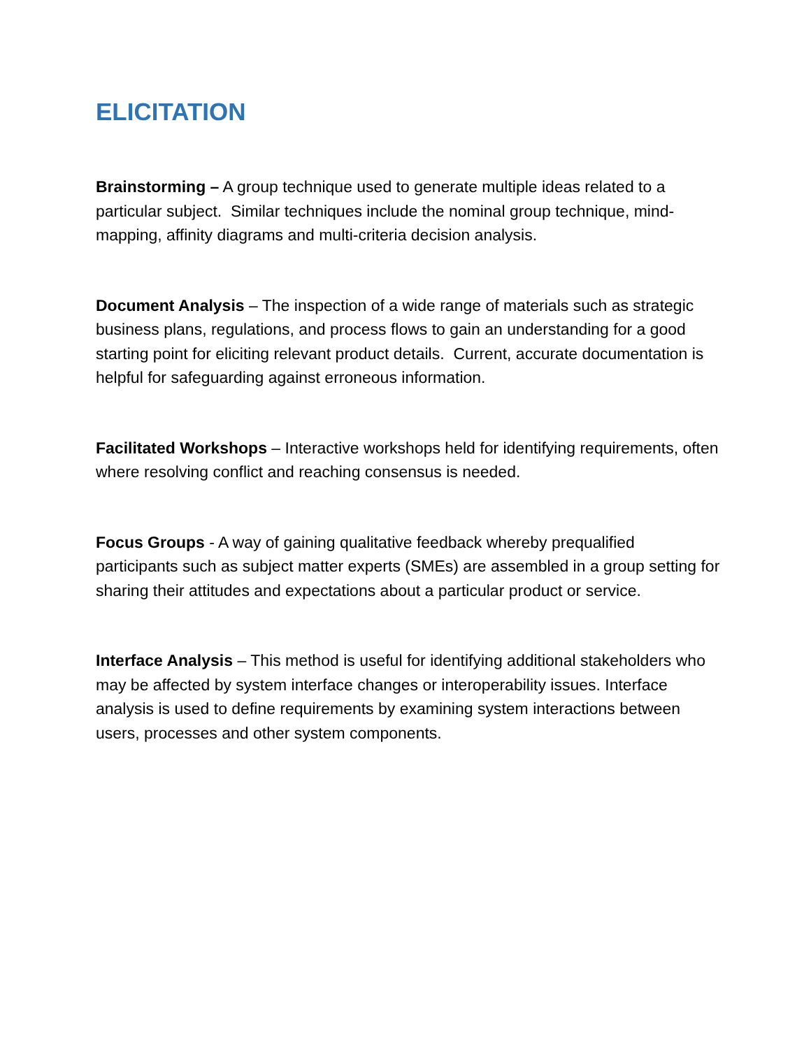ELICITATION
Brainstorming – A group technique used to generate multiple ideas related to a particular subject. Similar techniques include the nominal group technique, mind-mapping, affinity diagrams and multi-criteria decision analysis.
Document Analysis – The inspection of a wide range of materials such as strategic business plans, regulations, and process flows to gain an understanding for a good starting point for eliciting relevant product details. Current, accurate documentation is helpful for safeguarding against erroneous information.
Facilitated Workshops – Interactive workshops held for identifying requirements, often where resolving conflict and reaching consensus is needed.
Focus Groups - A way of gaining qualitative feedback whereby prequalified participants such as subject matter experts (SMEs) are assembled in a group setting for sharing their attitudes and expectations about a particular product or service.
Interface Analysis – This method is useful for identifying additional stakeholders who may be affected by system interface changes or interoperability issues. Interface analysis is used to define requirements by examining system interactions between users, processes and other system components.